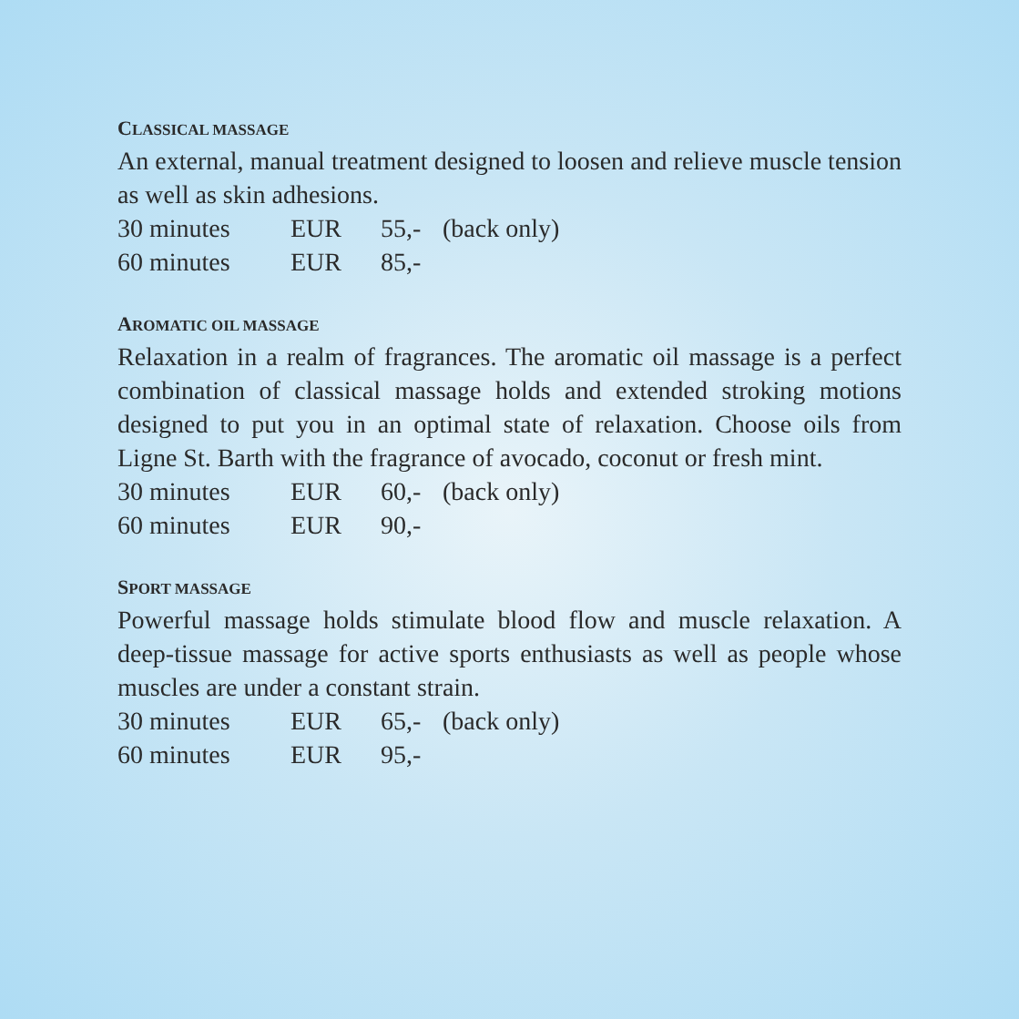CLASSICAL MASSAGE
An external, manual treatment designed to loosen and relieve muscle tension as well as skin adhesions.
30 minutes EUR 55,- (back only)
60 minutes EUR 85,-
AROMATIC OIL MASSAGE
Relaxation in a realm of fragrances. The aromatic oil massage is a perfect combination of classical massage holds and extended stroking motions designed to put you in an optimal state of relaxation. Choose oils from Ligne St. Barth with the fragrance of avocado, coconut or fresh mint.
30 minutes EUR 60,- (back only)
60 minutes EUR 90,-
SPORT MASSAGE
Powerful massage holds stimulate blood flow and muscle relaxation. A deep-tissue massage for active sports enthusiasts as well as people whose muscles are under a constant strain.
30 minutes EUR 65,- (back only)
60 minutes EUR 95,-